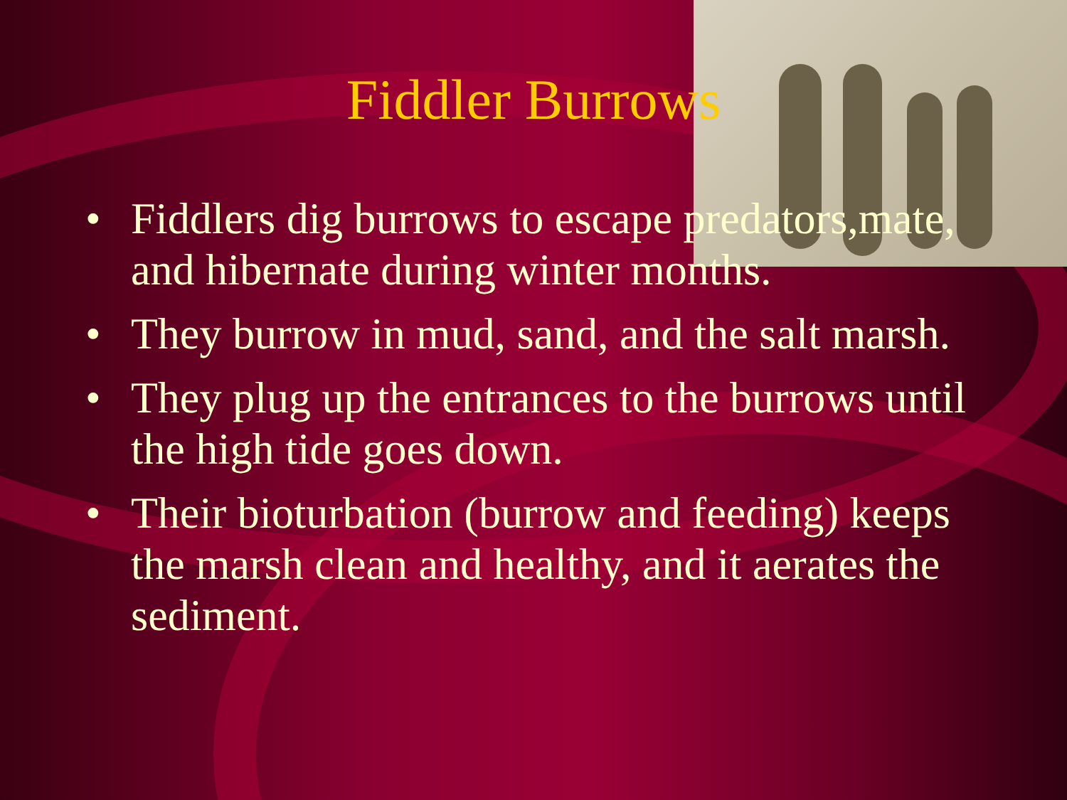Fiddler Burrows
• Fiddlers dig burrows to escape predators,mate, and hibernate during winter months.
• They burrow in mud, sand, and the salt marsh.
• They plug up the entrances to the burrows until the high tide goes down.
• Their bioturbation (burrow and feeding) keeps the marsh clean and healthy, and it aerates the sediment.